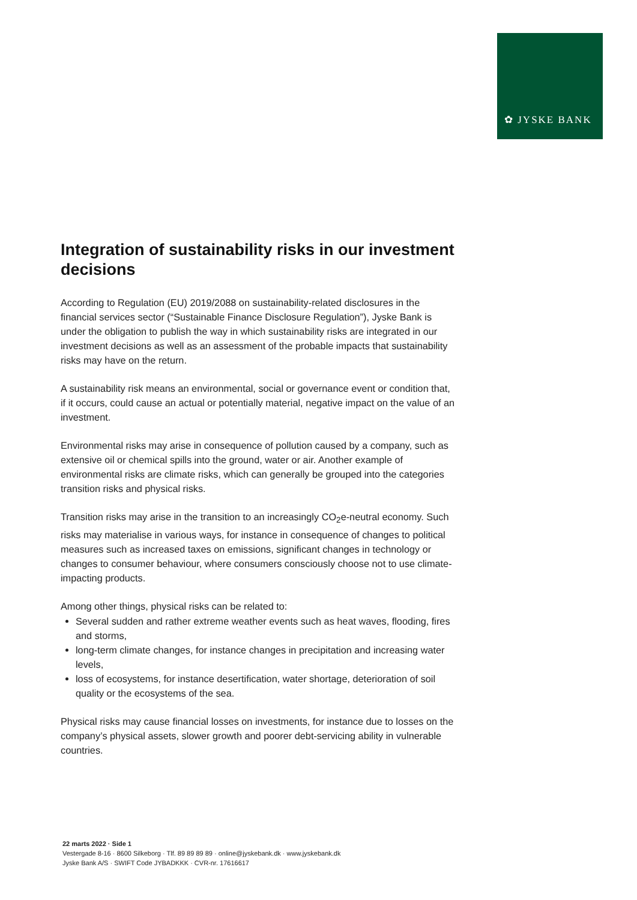✿ JYSKE BANK
Integration of sustainability risks in our investment decisions
According to Regulation (EU) 2019/2088 on sustainability-related disclosures in the financial services sector (“Sustainable Finance Disclosure Regulation”), Jyske Bank is under the obligation to publish the way in which sustainability risks are integrated in our investment decisions as well as an assessment of the probable impacts that sustainability risks may have on the return.
A sustainability risk means an environmental, social or governance event or condition that, if it occurs, could cause an actual or potentially material, negative impact on the value of an investment.
Environmental risks may arise in consequence of pollution caused by a company, such as extensive oil or chemical spills into the ground, water or air. Another example of environmental risks are climate risks, which can generally be grouped into the categories transition risks and physical risks.
Transition risks may arise in the transition to an increasingly CO<sub>2</sub>e-neutral economy. Such risks may materialise in various ways, for instance in consequence of changes to political measures such as increased taxes on emissions, significant changes in technology or changes to consumer behaviour, where consumers consciously choose not to use climate-impacting products.
Among other things, physical risks can be related to:
Several sudden and rather extreme weather events such as heat waves, flooding, fires and storms,
long-term climate changes, for instance changes in precipitation and increasing water levels,
loss of ecosystems, for instance desertification, water shortage, deterioration of soil quality or the ecosystems of the sea.
Physical risks may cause financial losses on investments, for instance due to losses on the company’s physical assets, slower growth and poorer debt-servicing ability in vulnerable countries.
22 marts 2022 · Side 1
Vestergade 8-16 · 8600 Silkeborg · Tlf. 89 89 89 89 · online@jyskebank.dk · www.jyskebank.dk
Jyske Bank A/S · SWIFT Code JYBADKKK · CVR-nr. 17616617